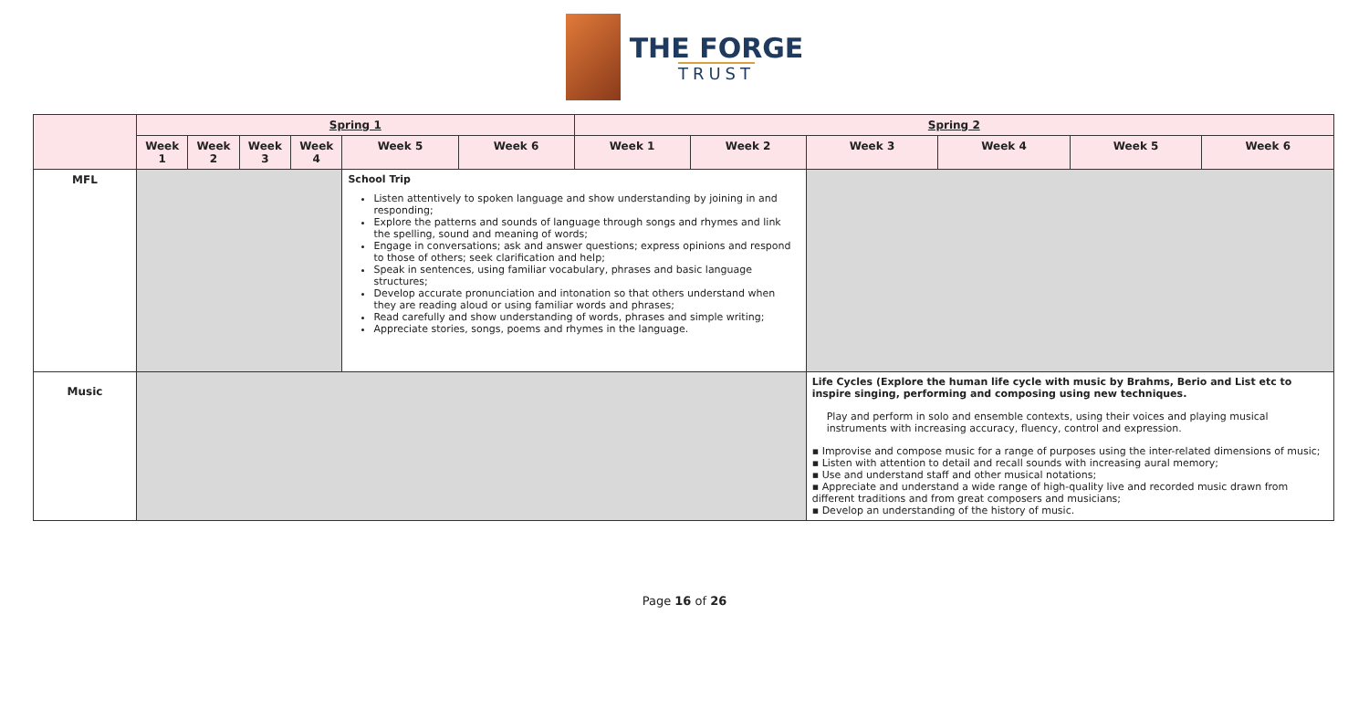THE FORGE
TRUST
| | Spring 1 | | | | | | Spring 2 | | | | | |
| --- | --- | --- | --- | --- | --- | --- | --- | --- | --- | --- | --- | --- |
| | Week 1 | Week 2 | Week 3 | Week 4 | Week 5 | Week 6 | Week 1 | Week 2 | Week 3 | Week 4 | Week 5 | Week 6 |
| MFL | | | | | School Trip Listen attentively to spoken language and show understanding by joining in and responding; Explore the patterns and sounds of language through songs and rhymes and link the spelling, sound and meaning of words; Engage in conversations; ask and answer questions; express opinions and respond to those of others; seek clarification and help; Speak in sentences, using familiar vocabulary, phrases and basic language structures; Develop accurate pronunciation and intonation so that others understand when they are reading aloud or using familiar words and phrases; Read carefully and show understanding of words, phrases and simple writing; Appreciate stories, songs, poems and rhymes in the language. | | | | | | | |
| Music | | | | | | | | | Life Cycles (Explore the human life cycle with music by Brahms, Berio and List etc to inspire singing, performing and composing using new techniques. Play and perform in solo and ensemble contexts, using their voices and playing musical instruments with increasing accuracy, fluency, control and expression. ▪ Improvise and compose music for a range of purposes using the inter-related dimensions of music; ▪ Listen with attention to detail and recall sounds with increasing aural memory; ▪ Use and understand staff and other musical notations; ▪ Appreciate and understand a wide range of high-quality live and recorded music drawn from different traditions and from great composers and musicians; ▪ Develop an understanding of the history of music. | | | |
Page 16 of 26